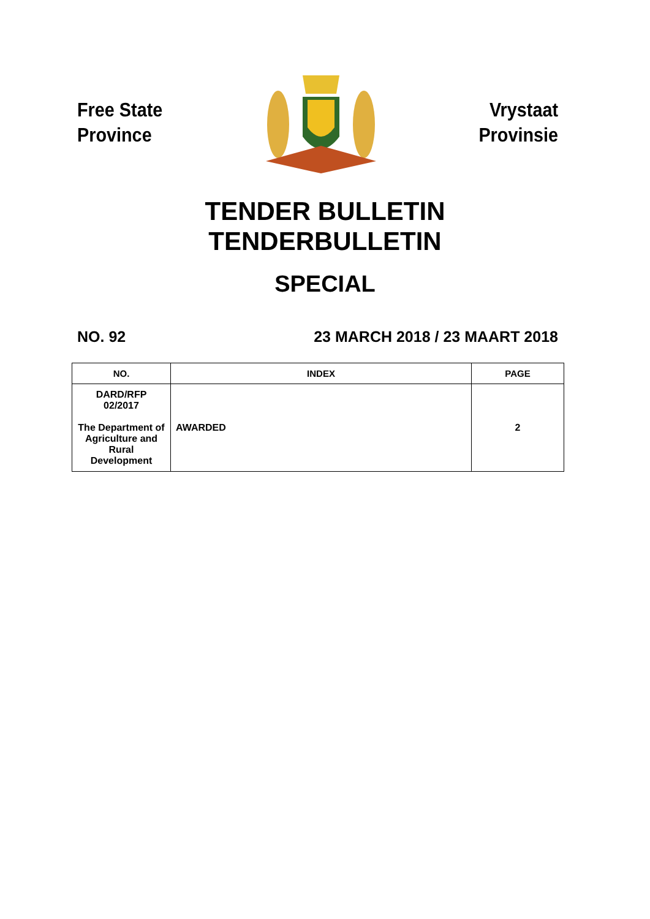Free State
Province
Vrystaat
Provinsie
TENDER BULLETIN
TENDERBULLETIN
SPECIAL
NO. 92 23 MARCH 2018 / 23 MAART 2018
| NO. | INDEX | PAGE |
| --- | --- | --- |
| DARD/RFP 02/2017 The Department of Agriculture and Rural Development | AWARDED | 2 |